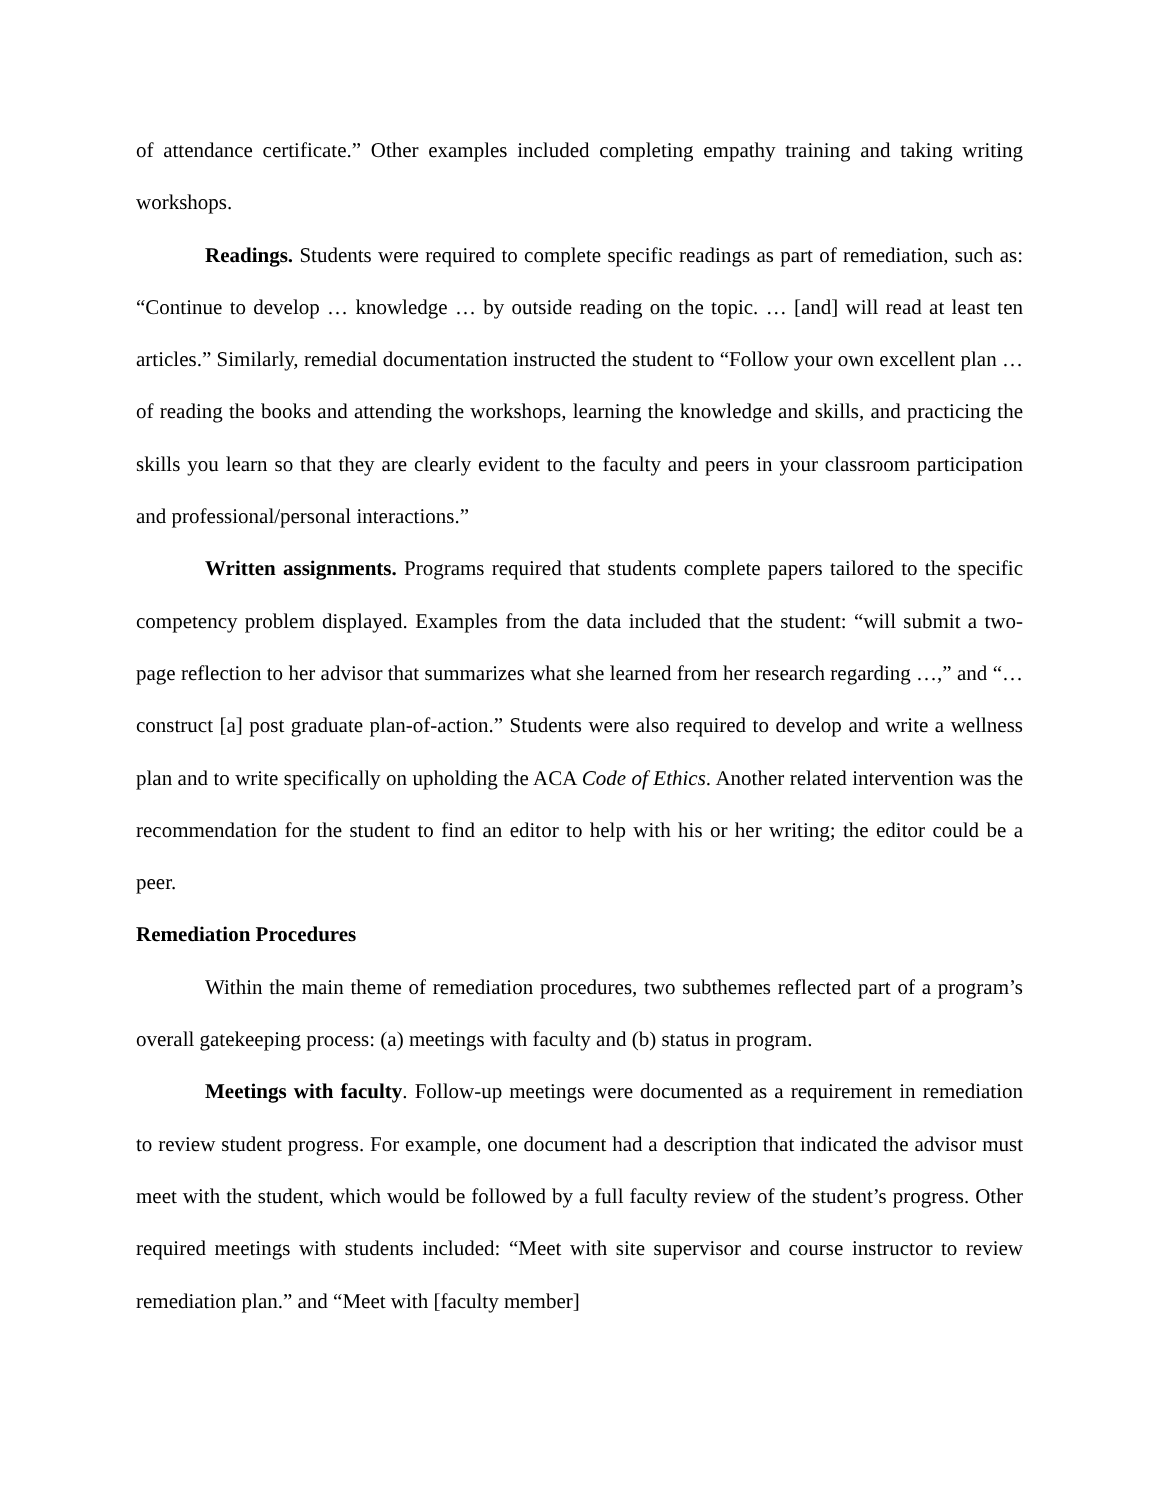of attendance certificate.” Other examples included completing empathy training and taking writing workshops.
Readings. Students were required to complete specific readings as part of remediation, such as: “Continue to develop … knowledge … by outside reading on the topic. … [and] will read at least ten articles.” Similarly, remedial documentation instructed the student to “Follow your own excellent plan … of reading the books and attending the workshops, learning the knowledge and skills, and practicing the skills you learn so that they are clearly evident to the faculty and peers in your classroom participation and professional/personal interactions.”
Written assignments. Programs required that students complete papers tailored to the specific competency problem displayed. Examples from the data included that the student: “will submit a two-page reflection to her advisor that summarizes what she learned from her research regarding …,” and “… construct [a] post graduate plan-of-action.” Students were also required to develop and write a wellness plan and to write specifically on upholding the ACA Code of Ethics. Another related intervention was the recommendation for the student to find an editor to help with his or her writing; the editor could be a peer.
Remediation Procedures
Within the main theme of remediation procedures, two subthemes reflected part of a program’s overall gatekeeping process: (a) meetings with faculty and (b) status in program.
Meetings with faculty. Follow-up meetings were documented as a requirement in remediation to review student progress. For example, one document had a description that indicated the advisor must meet with the student, which would be followed by a full faculty review of the student’s progress. Other required meetings with students included: “Meet with site supervisor and course instructor to review remediation plan.” and “Meet with [faculty member]